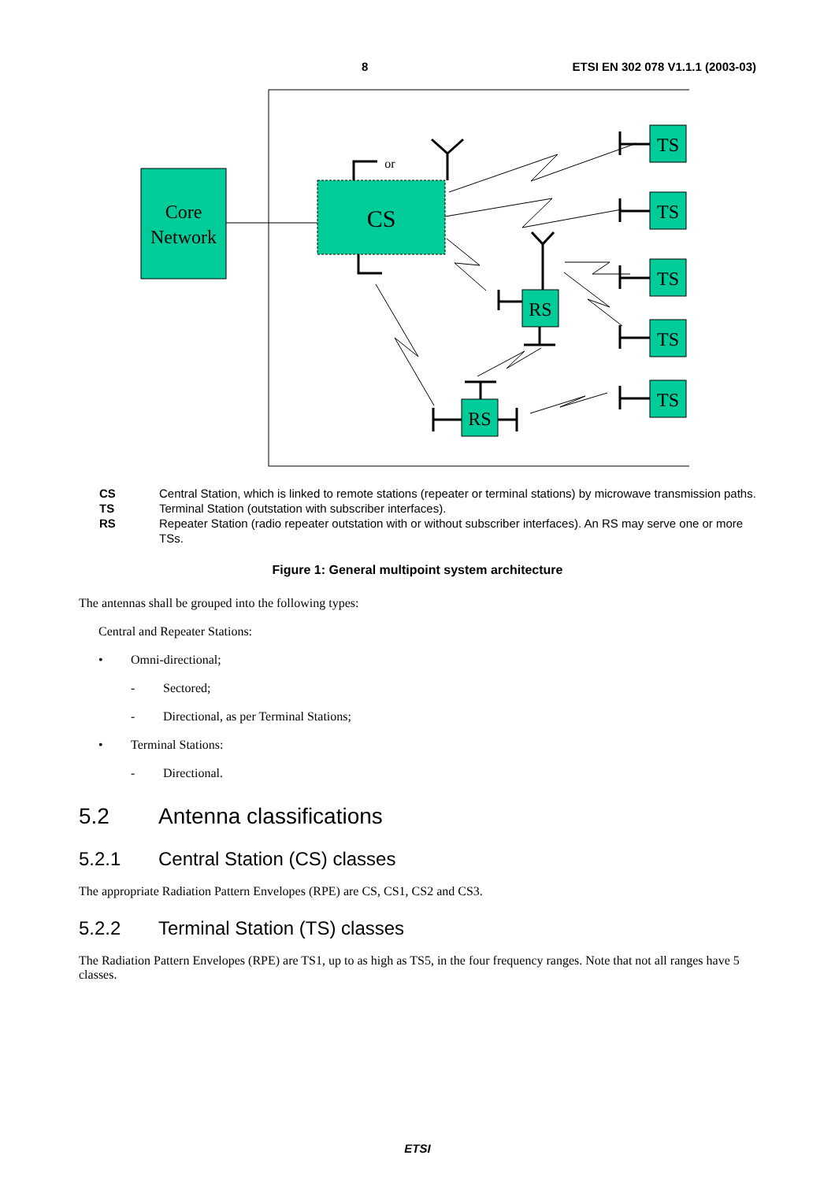8 ETSI EN 302 078 V1.1.1 (2003-03)
Core
Network
CS
or
TS
TS
TS
TS
TS
RS
RS
CS Central Station, which is linked to remote stations (repeater or terminal stations) by microwave transmission paths.
TS Terminal Station (outstation with subscriber interfaces).
RS Repeater Station (radio repeater outstation with or without subscriber interfaces). An RS may serve one or more TSs.
Figure 1: General multipoint system architecture
The antennas shall be grouped into the following types:
Central and Repeater Stations:
• Omni-directional;
- Sectored;
- Directional, as per Terminal Stations;
• Terminal Stations:
- Directional.
5.2 Antenna classifications
5.2.1 Central Station (CS) classes
The appropriate Radiation Pattern Envelopes (RPE) are CS, CS1, CS2 and CS3.
5.2.2 Terminal Station (TS) classes
The Radiation Pattern Envelopes (RPE) are TS1, up to as high as TS5, in the four frequency ranges. Note that not all ranges have 5 classes.
ETSI